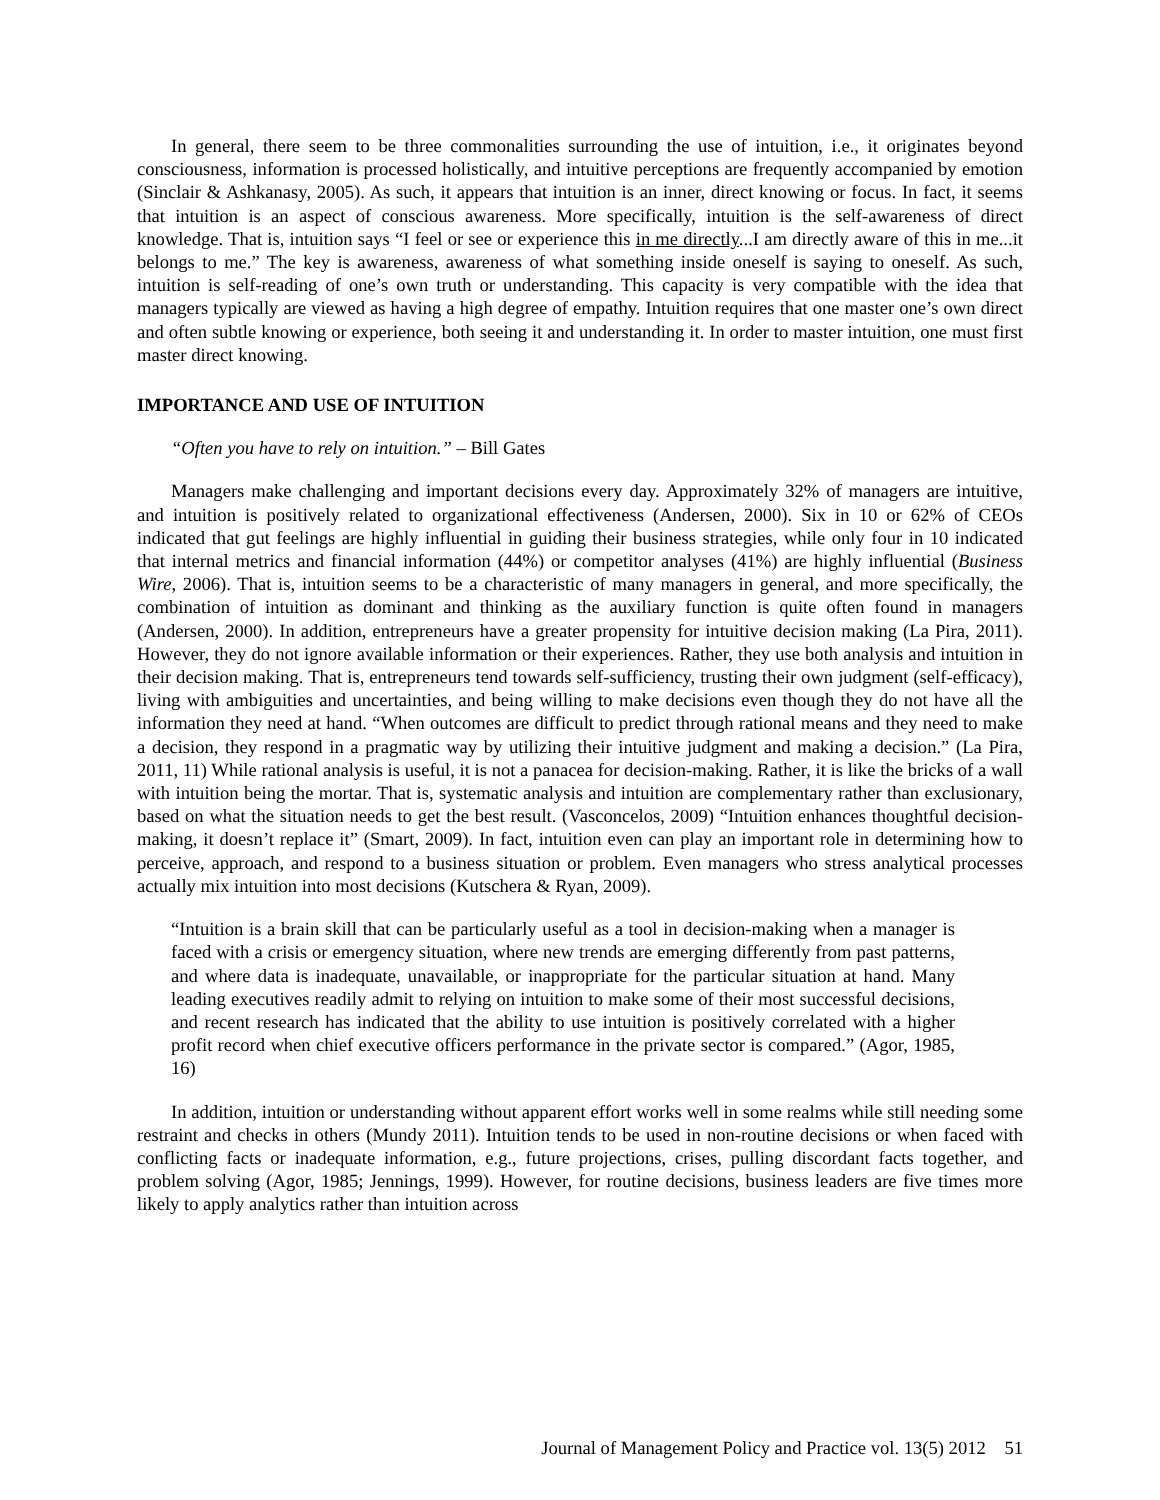In general, there seem to be three commonalities surrounding the use of intuition, i.e., it originates beyond consciousness, information is processed holistically, and intuitive perceptions are frequently accompanied by emotion (Sinclair & Ashkanasy, 2005). As such, it appears that intuition is an inner, direct knowing or focus. In fact, it seems that intuition is an aspect of conscious awareness. More specifically, intuition is the self-awareness of direct knowledge. That is, intuition says “I feel or see or experience this in me directly...I am directly aware of this in me...it belongs to me.” The key is awareness, awareness of what something inside oneself is saying to oneself. As such, intuition is self-reading of one’s own truth or understanding. This capacity is very compatible with the idea that managers typically are viewed as having a high degree of empathy. Intuition requires that one master one’s own direct and often subtle knowing or experience, both seeing it and understanding it. In order to master intuition, one must first master direct knowing.
IMPORTANCE AND USE OF INTUITION
“Often you have to rely on intuition.” – Bill Gates
Managers make challenging and important decisions every day. Approximately 32% of managers are intuitive, and intuition is positively related to organizational effectiveness (Andersen, 2000). Six in 10 or 62% of CEOs indicated that gut feelings are highly influential in guiding their business strategies, while only four in 10 indicated that internal metrics and financial information (44%) or competitor analyses (41%) are highly influential (Business Wire, 2006). That is, intuition seems to be a characteristic of many managers in general, and more specifically, the combination of intuition as dominant and thinking as the auxiliary function is quite often found in managers (Andersen, 2000). In addition, entrepreneurs have a greater propensity for intuitive decision making (La Pira, 2011). However, they do not ignore available information or their experiences. Rather, they use both analysis and intuition in their decision making. That is, entrepreneurs tend towards self-sufficiency, trusting their own judgment (self-efficacy), living with ambiguities and uncertainties, and being willing to make decisions even though they do not have all the information they need at hand. “When outcomes are difficult to predict through rational means and they need to make a decision, they respond in a pragmatic way by utilizing their intuitive judgment and making a decision.” (La Pira, 2011, 11) While rational analysis is useful, it is not a panacea for decision-making. Rather, it is like the bricks of a wall with intuition being the mortar. That is, systematic analysis and intuition are complementary rather than exclusionary, based on what the situation needs to get the best result. (Vasconcelos, 2009) “Intuition enhances thoughtful decision-making, it doesn’t replace it” (Smart, 2009). In fact, intuition even can play an important role in determining how to perceive, approach, and respond to a business situation or problem. Even managers who stress analytical processes actually mix intuition into most decisions (Kutschera & Ryan, 2009).
“Intuition is a brain skill that can be particularly useful as a tool in decision-making when a manager is faced with a crisis or emergency situation, where new trends are emerging differently from past patterns, and where data is inadequate, unavailable, or inappropriate for the particular situation at hand. Many leading executives readily admit to relying on intuition to make some of their most successful decisions, and recent research has indicated that the ability to use intuition is positively correlated with a higher profit record when chief executive officers performance in the private sector is compared.” (Agor, 1985, 16)
In addition, intuition or understanding without apparent effort works well in some realms while still needing some restraint and checks in others (Mundy 2011). Intuition tends to be used in non-routine decisions or when faced with conflicting facts or inadequate information, e.g., future projections, crises, pulling discordant facts together, and problem solving (Agor, 1985; Jennings, 1999). However, for routine decisions, business leaders are five times more likely to apply analytics rather than intuition across
Journal of Management Policy and Practice vol. 13(5) 2012 51